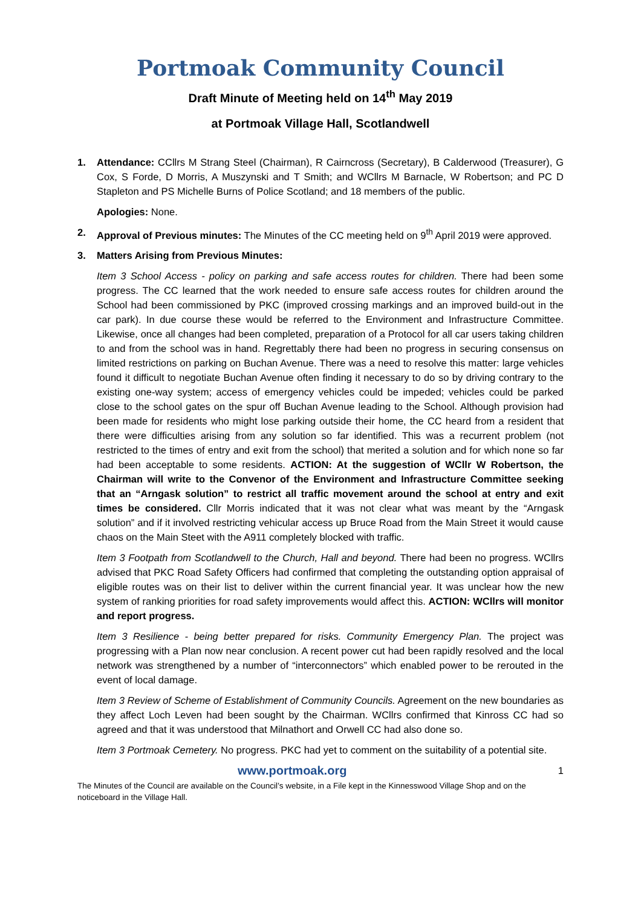Portmoak Community Council
Draft Minute of Meeting held on 14<sup>th</sup> May 2019
at Portmoak Village Hall, Scotlandwell
1. Attendance: CCllrs M Strang Steel (Chairman), R Cairncross (Secretary), B Calderwood (Treasurer), G Cox, S Forde, D Morris, A Muszynski and T Smith; and WCllrs M Barnacle, W Robertson; and PC D Stapleton and PS Michelle Burns of Police Scotland; and 18 members of the public.
Apologies: None.
2. Approval of Previous minutes: The Minutes of the CC meeting held on 9<sup>th</sup> April 2019 were approved.
3. Matters Arising from Previous Minutes:
Item 3 School Access - policy on parking and safe access routes for children. There had been some progress. The CC learned that the work needed to ensure safe access routes for children around the School had been commissioned by PKC (improved crossing markings and an improved build-out in the car park). In due course these would be referred to the Environment and Infrastructure Committee. Likewise, once all changes had been completed, preparation of a Protocol for all car users taking children to and from the school was in hand. Regrettably there had been no progress in securing consensus on limited restrictions on parking on Buchan Avenue. There was a need to resolve this matter: large vehicles found it difficult to negotiate Buchan Avenue often finding it necessary to do so by driving contrary to the existing one-way system; access of emergency vehicles could be impeded; vehicles could be parked close to the school gates on the spur off Buchan Avenue leading to the School. Although provision had been made for residents who might lose parking outside their home, the CC heard from a resident that there were difficulties arising from any solution so far identified. This was a recurrent problem (not restricted to the times of entry and exit from the school) that merited a solution and for which none so far had been acceptable to some residents. ACTION: At the suggestion of WCllr W Robertson, the Chairman will write to the Convenor of the Environment and Infrastructure Committee seeking that an “Arngask solution” to restrict all traffic movement around the school at entry and exit times be considered. Cllr Morris indicated that it was not clear what was meant by the “Arngask solution” and if it involved restricting vehicular access up Bruce Road from the Main Street it would cause chaos on the Main Steet with the A911 completely blocked with traffic.
Item 3 Footpath from Scotlandwell to the Church, Hall and beyond. There had been no progress. WCllrs advised that PKC Road Safety Officers had confirmed that completing the outstanding option appraisal of eligible routes was on their list to deliver within the current financial year. It was unclear how the new system of ranking priorities for road safety improvements would affect this. ACTION: WCllrs will monitor and report progress.
Item 3 Resilience - being better prepared for risks. Community Emergency Plan. The project was progressing with a Plan now near conclusion. A recent power cut had been rapidly resolved and the local network was strengthened by a number of “interconnectors” which enabled power to be rerouted in the event of local damage.
Item 3 Review of Scheme of Establishment of Community Councils. Agreement on the new boundaries as they affect Loch Leven had been sought by the Chairman. WCllrs confirmed that Kinross CC had so agreed and that it was understood that Milnathort and Orwell CC had also done so.
Item 3 Portmoak Cemetery. No progress. PKC had yet to comment on the suitability of a potential site.
www.portmoak.org 1
The Minutes of the Council are available on the Council’s website, in a File kept in the Kinnesswood Village Shop and on the noticeboard in the Village Hall.